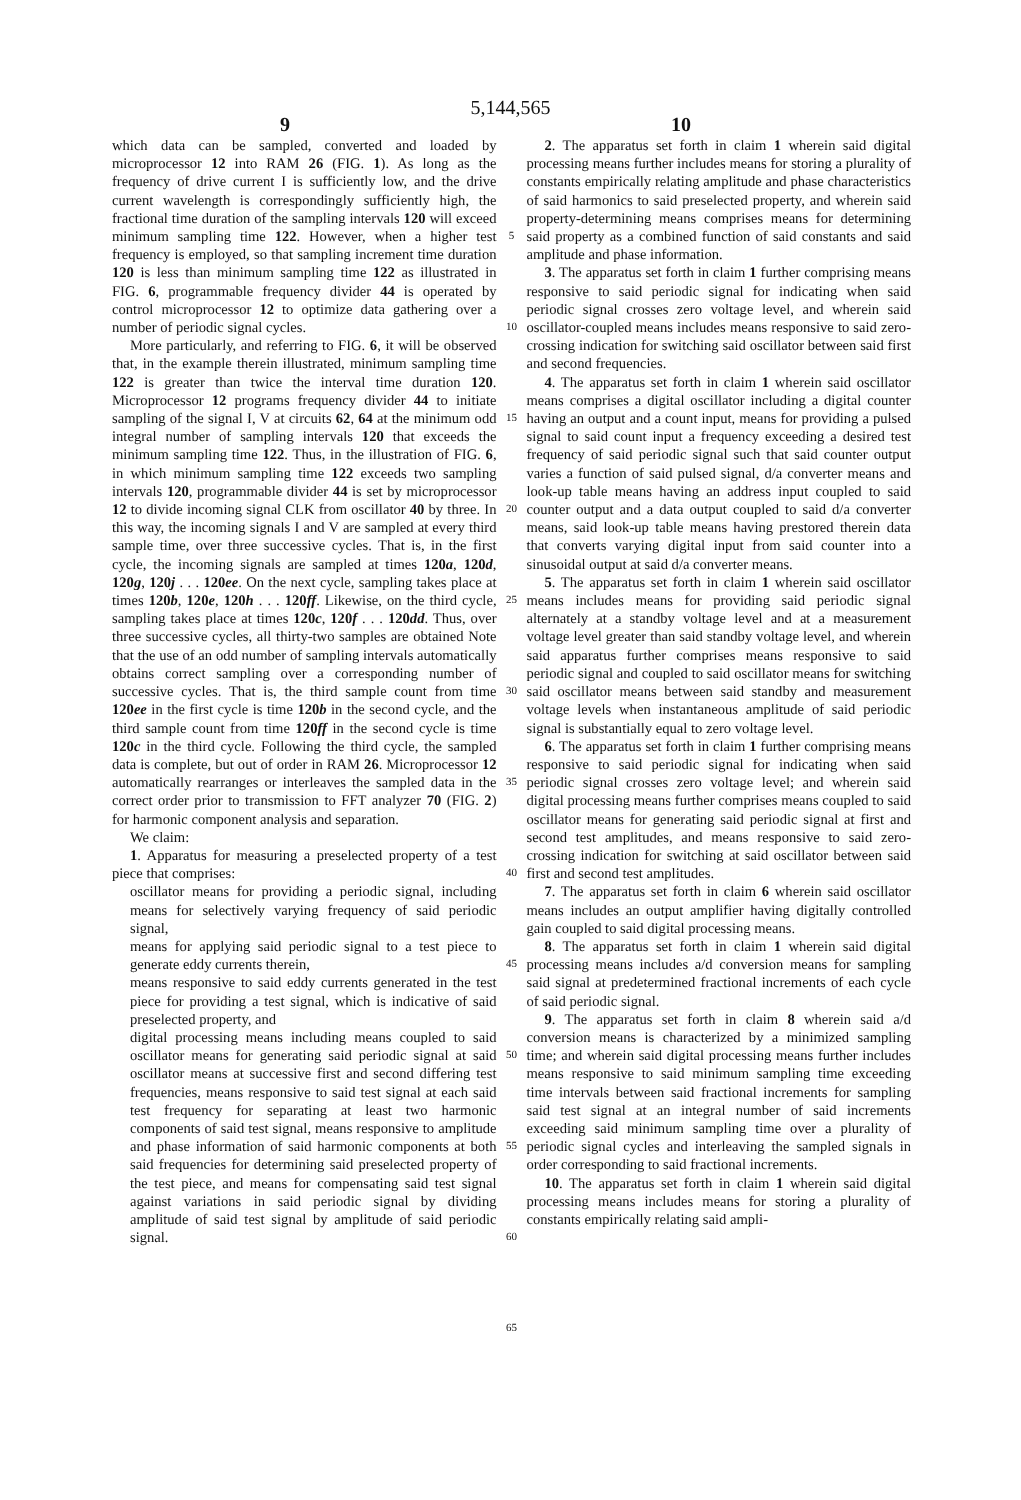5,144,565
9 10
which data can be sampled, converted and loaded by microprocessor 12 into RAM 26 (FIG. 1). As long as the frequency of drive current I is sufficiently low, and the drive current wavelength is correspondingly sufficiently high, the fractional time duration of the sampling intervals 120 will exceed minimum sampling time 122. However, when a higher test frequency is employed, so that sampling increment time duration 120 is less than minimum sampling time 122 as illustrated in FIG. 6, programmable frequency divider 44 is operated by control microprocessor 12 to optimize data gathering over a number of periodic signal cycles.
More particularly, and referring to FIG. 6, it will be observed that, in the example therein illustrated, minimum sampling time 122 is greater than twice the interval time duration 120. Microprocessor 12 programs frequency divider 44 to initiate sampling of the signal I, V at circuits 62, 64 at the minimum odd integral number of sampling intervals 120 that exceeds the minimum sampling time 122. Thus, in the illustration of FIG. 6, in which minimum sampling time 122 exceeds two sampling intervals 120, programmable divider 44 is set by microprocessor 12 to divide incoming signal CLK from oscillator 40 by three. In this way, the incoming signals I and V are sampled at every third sample time, over three successive cycles. That is, in the first cycle, the incoming signals are sampled at times 120a, 120d, 120g, 120j . . . 120ee. On the next cycle, sampling takes place at times 120b, 120e, 120h . . . 120ff. Likewise, on the third cycle, sampling takes place at times 120c, 120f . . . 120dd. Thus, over three successive cycles, all thirty-two samples are obtained Note that the use of an odd number of sampling intervals automatically obtains correct sampling over a corresponding number of successive cycles. That is, the third sample count from time 120ee in the first cycle is time 120b in the second cycle, and the third sample count from time 120ff in the second cycle is time 120c in the third cycle. Following the third cycle, the sampled data is complete, but out of order in RAM 26. Microprocessor 12 automatically rearranges or interleaves the sampled data in the correct order prior to transmission to FFT analyzer 70 (FIG. 2) for harmonic component analysis and separation.
We claim:
1. Apparatus for measuring a preselected property of a test piece that comprises:
oscillator means for providing a periodic signal, including means for selectively varying frequency of said periodic signal,
means for applying said periodic signal to a test piece to generate eddy currents therein,
means responsive to said eddy currents generated in the test piece for providing a test signal, which is indicative of said preselected property, and
digital processing means including means coupled to said oscillator means for generating said periodic signal at said oscillator means at successive first and second differing test frequencies, means responsive to said test signal at each said test frequency for separating at least two harmonic components of said test signal, means responsive to amplitude and phase information of said harmonic components at both said frequencies for determining said preselected property of the test piece, and means for compensating said test signal against variations in said periodic signal by dividing amplitude of said test signal by amplitude of said periodic signal.
5
10
15
20
25
30
35
40
45
50
55
60
65
2. The apparatus set forth in claim 1 wherein said digital processing means further includes means for storing a plurality of constants empirically relating amplitude and phase characteristics of said harmonics to said preselected property, and wherein said property-determining means comprises means for determining said property as a combined function of said constants and said amplitude and phase information.
3. The apparatus set forth in claim 1 further comprising means responsive to said periodic signal for indicating when said periodic signal crosses zero voltage level, and wherein said oscillator-coupled means includes means responsive to said zero-crossing indication for switching said oscillator between said first and second frequencies.
4. The apparatus set forth in claim 1 wherein said oscillator means comprises a digital oscillator including a digital counter having an output and a count input, means for providing a pulsed signal to said count input a frequency exceeding a desired test frequency of said periodic signal such that said counter output varies a function of said pulsed signal, d/a converter means and look-up table means having an address input coupled to said counter output and a data output coupled to said d/a converter means, said look-up table means having prestored therein data that converts varying digital input from said counter into a sinusoidal output at said d/a converter means.
5. The apparatus set forth in claim 1 wherein said oscillator means includes means for providing said periodic signal alternately at a standby voltage level and at a measurement voltage level greater than said standby voltage level, and wherein said apparatus further comprises means responsive to said periodic signal and coupled to said oscillator means for switching said oscillator means between said standby and measurement voltage levels when instantaneous amplitude of said periodic signal is substantially equal to zero voltage level.
6. The apparatus set forth in claim 1 further comprising means responsive to said periodic signal for indicating when said periodic signal crosses zero voltage level; and wherein said digital processing means further comprises means coupled to said oscillator means for generating said periodic signal at first and second test amplitudes, and means responsive to said zero-crossing indication for switching at said oscillator between said first and second test amplitudes.
7. The apparatus set forth in claim 6 wherein said oscillator means includes an output amplifier having digitally controlled gain coupled to said digital processing means.
8. The apparatus set forth in claim 1 wherein said digital processing means includes a/d conversion means for sampling said signal at predetermined fractional increments of each cycle of said periodic signal.
9. The apparatus set forth in claim 8 wherein said a/d conversion means is characterized by a minimized sampling time; and wherein said digital processing means further includes means responsive to said minimum sampling time exceeding time intervals between said fractional increments for sampling said test signal at an integral number of said increments exceeding said minimum sampling time over a plurality of periodic signal cycles and interleaving the sampled signals in order corresponding to said fractional increments.
10. The apparatus set forth in claim 1 wherein said digital processing means includes means for storing a plurality of constants empirically relating said ampli-